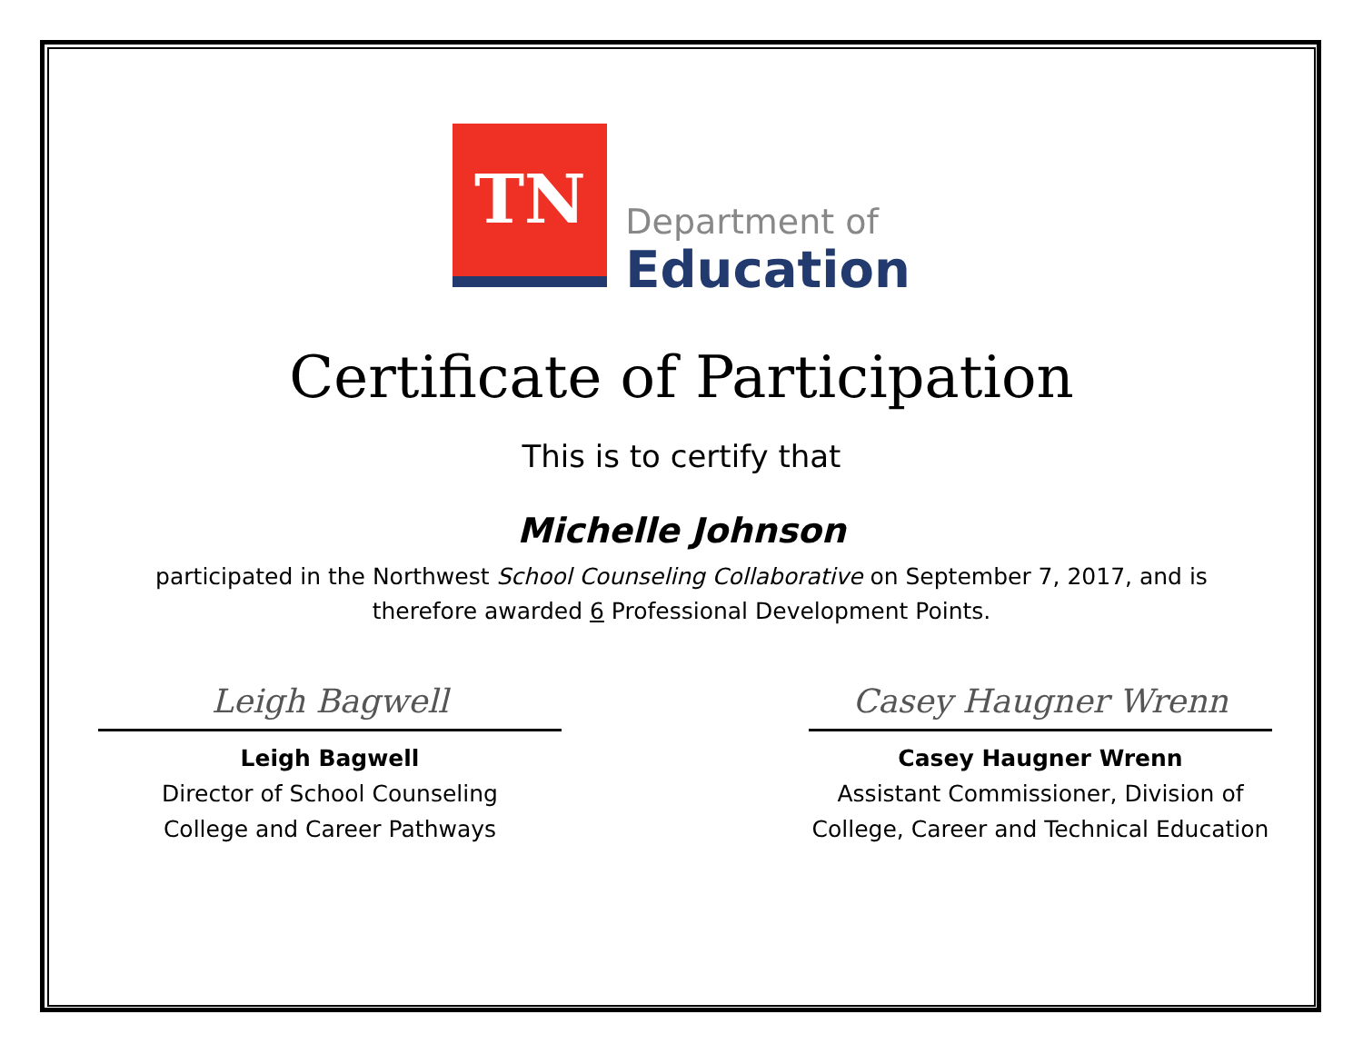TN
Department of
Education
Certificate of Participation
This is to certify that
Michelle Johnson
participated in the Northwest School Counseling Collaborative on September 7, 2017, and is
therefore awarded 6 Professional Development Points.
Leigh Bagwell
Leigh Bagwell
Director of School Counseling
College and Career Pathways
Casey Haugner Wrenn
Casey Haugner Wrenn
Assistant Commissioner, Division of
College, Career and Technical Education